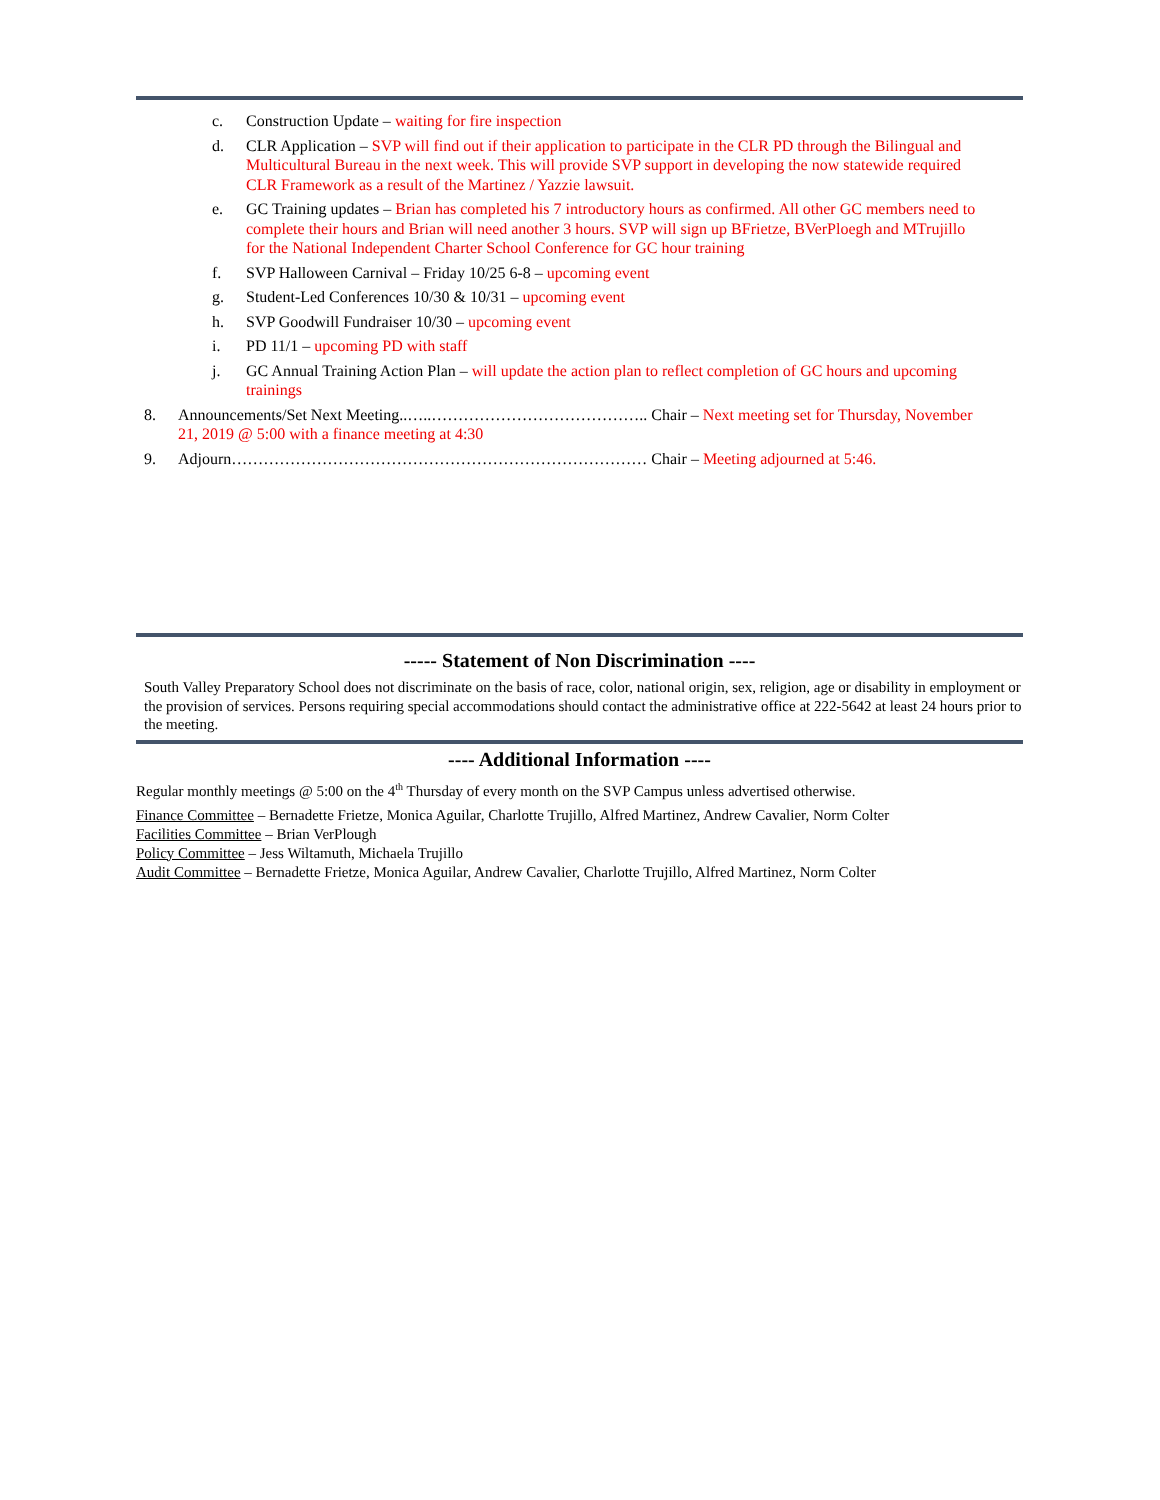c. Construction Update – waiting for fire inspection
d. CLR Application – SVP will find out if their application to participate in the CLR PD through the Bilingual and Multicultural Bureau in the next week. This will provide SVP support in developing the now statewide required CLR Framework as a result of the Martinez / Yazzie lawsuit.
e. GC Training updates – Brian has completed his 7 introductory hours as confirmed. All other GC members need to complete their hours and Brian will need another 3 hours. SVP will sign up BFrietze, BVerPloegh and MTrujillo for the National Independent Charter School Conference for GC hour training
f. SVP Halloween Carnival – Friday 10/25 6-8 – upcoming event
g. Student-Led Conferences 10/30 & 10/31 – upcoming event
h. SVP Goodwill Fundraiser 10/30 – upcoming event
i. PD 11/1 – upcoming PD with staff
j. GC Annual Training Action Plan – will update the action plan to reflect completion of GC hours and upcoming trainings
8. Announcements/Set Next Meeting..…..………………………………….. Chair – Next meeting set for Thursday, November 21, 2019 @ 5:00 with a finance meeting at 4:30
9. Adjourn…………………………………………………………………… Chair – Meeting adjourned at 5:46.
----- Statement of Non Discrimination ----
South Valley Preparatory School does not discriminate on the basis of race, color, national origin, sex, religion, age or disability in employment or the provision of services. Persons requiring special accommodations should contact the administrative office at 222-5642 at least 24 hours prior to the meeting.
---- Additional Information ----
Regular monthly meetings @ 5:00 on the 4<sup>th</sup> Thursday of every month on the SVP Campus unless advertised otherwise.
Finance Committee – Bernadette Frietze, Monica Aguilar, Charlotte Trujillo, Alfred Martinez, Andrew Cavalier, Norm Colter
Facilities Committee – Brian VerPlough
Policy Committee – Jess Wiltamuth, Michaela Trujillo
Audit Committee – Bernadette Frietze, Monica Aguilar, Andrew Cavalier, Charlotte Trujillo, Alfred Martinez, Norm Colter